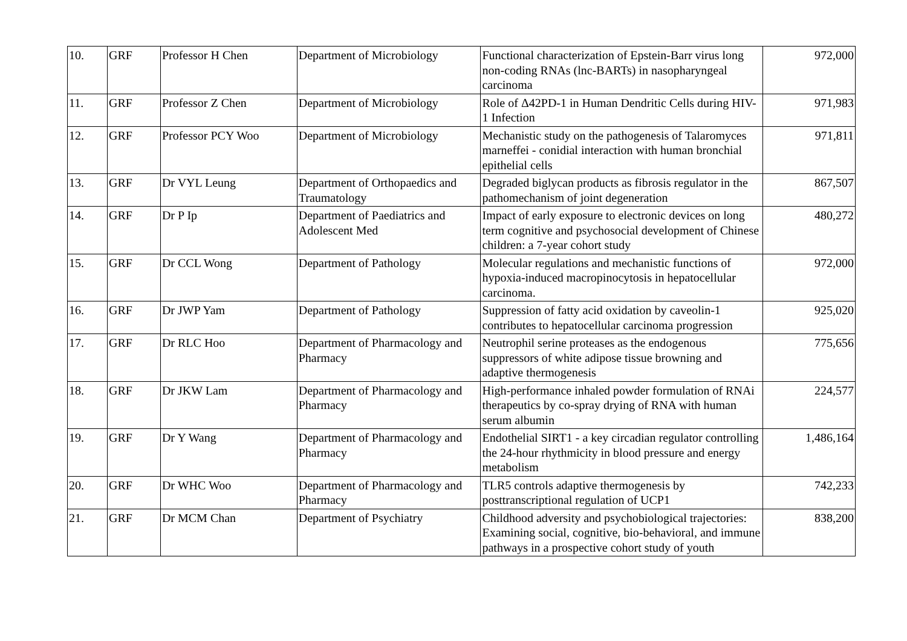| 10. | GRF | Professor H Chen | Department of Microbiology | Functional characterization of Epstein-Barr virus long non-coding RNAs (lnc-BARTs) in nasopharyngeal carcinoma | 972,000 |
| 11. | GRF | Professor Z Chen | Department of Microbiology | Role of Δ42PD-1 in Human Dendritic Cells during HIV-1 Infection | 971,983 |
| 12. | GRF | Professor PCY Woo | Department of Microbiology | Mechanistic study on the pathogenesis of Talaromyces marneffei - conidial interaction with human bronchial epithelial cells | 971,811 |
| 13. | GRF | Dr VYL Leung | Department of Orthopaedics and Traumatology | Degraded biglycan products as fibrosis regulator in the pathomechanism of joint degeneration | 867,507 |
| 14. | GRF | Dr P Ip | Department of Paediatrics and Adolescent Med | Impact of early exposure to electronic devices on long term cognitive and psychosocial development of Chinese children: a 7-year cohort study | 480,272 |
| 15. | GRF | Dr CCL Wong | Department of Pathology | Molecular regulations and mechanistic functions of hypoxia-induced macropinocytosis in hepatocellular carcinoma. | 972,000 |
| 16. | GRF | Dr JWP Yam | Department of Pathology | Suppression of fatty acid oxidation by caveolin-1 contributes to hepatocellular carcinoma progression | 925,020 |
| 17. | GRF | Dr RLC Hoo | Department of Pharmacology and Pharmacy | Neutrophil serine proteases as the endogenous suppressors of white adipose tissue browning and adaptive thermogenesis | 775,656 |
| 18. | GRF | Dr JKW Lam | Department of Pharmacology and Pharmacy | High-performance inhaled powder formulation of RNAi therapeutics by co-spray drying of RNA with human serum albumin | 224,577 |
| 19. | GRF | Dr Y Wang | Department of Pharmacology and Pharmacy | Endothelial SIRT1 - a key circadian regulator controlling the 24-hour rhythmicity in blood pressure and energy metabolism | 1,486,164 |
| 20. | GRF | Dr WHC Woo | Department of Pharmacology and Pharmacy | TLR5 controls adaptive thermogenesis by posttranscriptional regulation of UCP1 | 742,233 |
| 21. | GRF | Dr MCM Chan | Department of Psychiatry | Childhood adversity and psychobiological trajectories: Examining social, cognitive, bio-behavioral, and immune pathways in a prospective cohort study of youth | 838,200 |